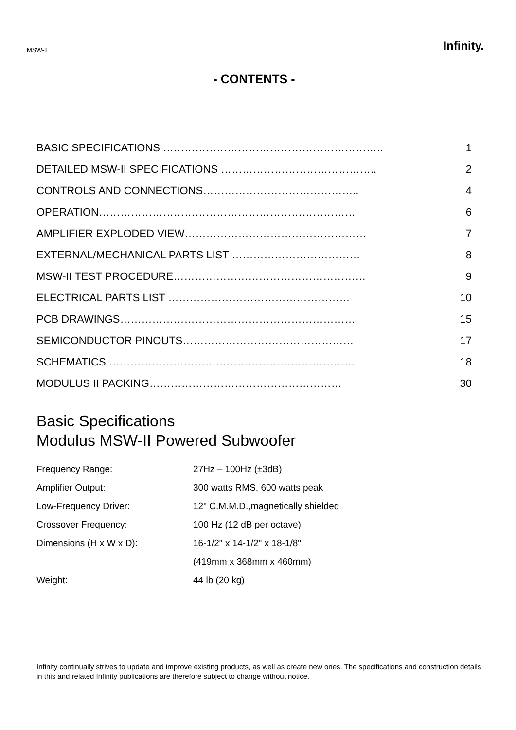MSW-II Infinity.
- CONTENTS -
| BASIC SPECIFICATIONS …………………………………………………….. | 1 |
| DETAILED MSW-II SPECIFICATIONS …………………………………….. | 2 |
| CONTROLS AND CONNECTIONS…………………………………….. | 4 |
| OPERATION……………………………………………………………… | 6 |
| AMPLIFIER EXPLODED VIEW…………………………………………… | 7 |
| EXTERNAL/MECHANICAL PARTS LIST ……………………………… | 8 |
| MSW-II TEST PROCEDURE……………………………………………… | 9 |
| ELECTRICAL PARTS LIST …………………………………………… | 10 |
| PCB DRAWINGS………………………………………………………… | 15 |
| SEMICONDUCTOR PINOUTS………………………………………… | 17 |
| SCHEMATICS …………………………………………………………… | 18 |
| MODULUS II PACKING……………………………………………… | 30 |
Basic Specifications
Modulus MSW-II Powered Subwoofer
| Frequency Range: | 27Hz – 100Hz (±3dB) |
| Amplifier Output: | 300 watts RMS, 600 watts peak |
| Low-Frequency Driver: | 12" C.M.M.D.,magnetically shielded |
| Crossover Frequency: | 100 Hz (12 dB per octave) |
| Dimensions (H x W x D): | 16-1/2" x 14-1/2" x 18-1/8" |
| | (419mm x 368mm x 460mm) |
| Weight: | 44 lb (20 kg) |
Infinity continually strives to update and improve existing products, as well as create new ones. The specifications and construction details in this and related Infinity publications are therefore subject to change without notice.